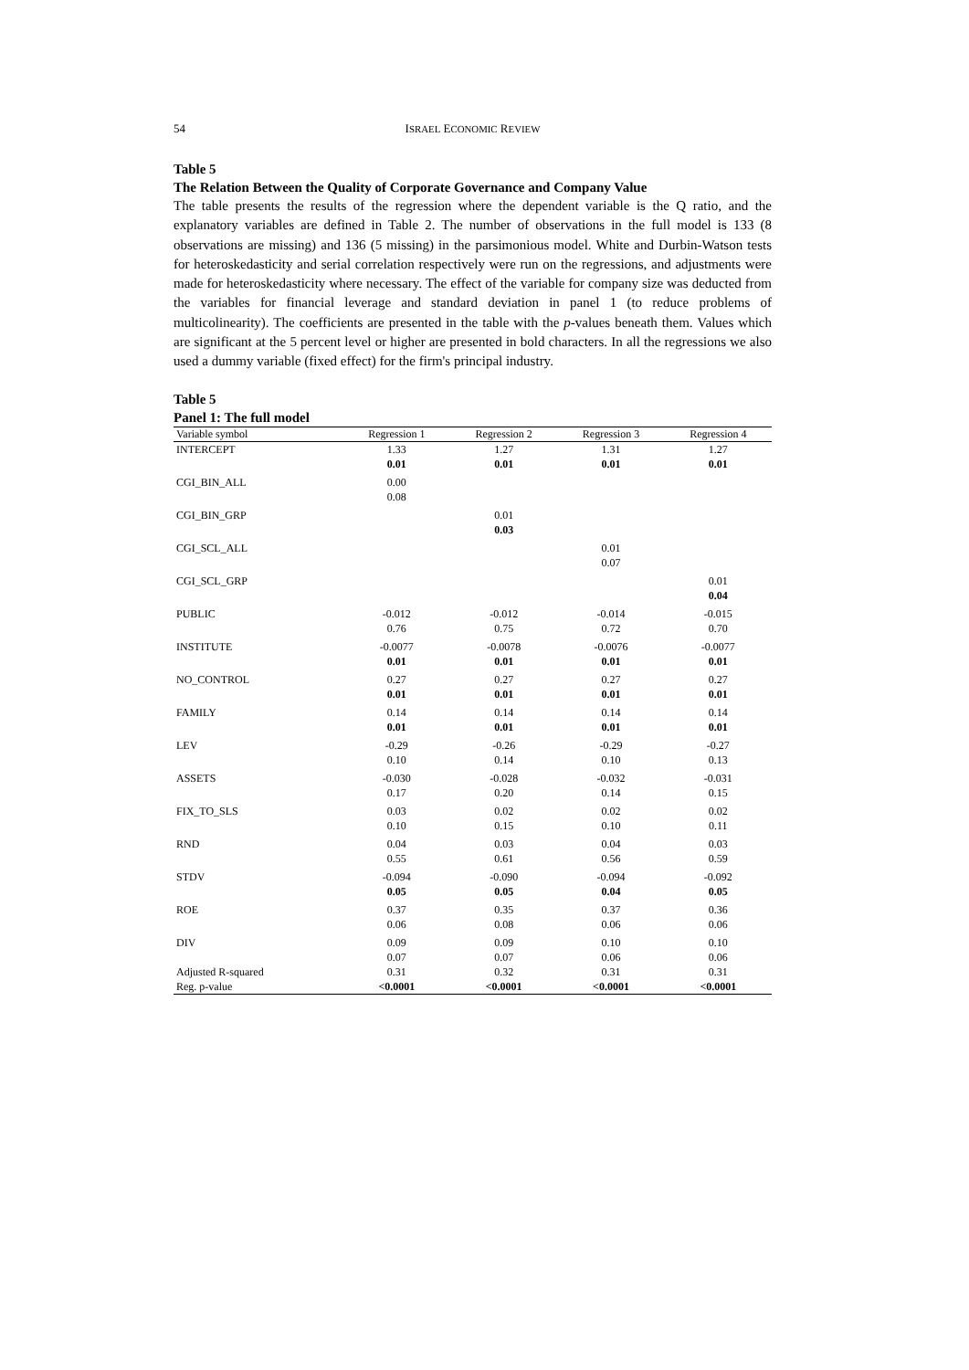54 ISRAEL ECONOMIC REVIEW
Table 5
The Relation Between the Quality of Corporate Governance and Company Value
The table presents the results of the regression where the dependent variable is the Q ratio, and the explanatory variables are defined in Table 2. The number of observations in the full model is 133 (8 observations are missing) and 136 (5 missing) in the parsimonious model. White and Durbin-Watson tests for heteroskedasticity and serial correlation respectively were run on the regressions, and adjustments were made for heteroskedasticity where necessary. The effect of the variable for company size was deducted from the variables for financial leverage and standard deviation in panel 1 (to reduce problems of multicolinearity). The coefficients are presented in the table with the p-values beneath them. Values which are significant at the 5 percent level or higher are presented in bold characters. In all the regressions we also used a dummy variable (fixed effect) for the firm's principal industry.
Table 5
Panel 1: The full model
| Variable symbol | Regression 1 | Regression 2 | Regression 3 | Regression 4 |
| --- | --- | --- | --- | --- |
| INTERCEPT | 1.33 | 1.27 | 1.31 | 1.27 |
| | 0.01 | 0.01 | 0.01 | 0.01 |
| CGI_BIN_ALL | 0.00 | | | |
| | 0.08 | | | |
| CGI_BIN_GRP | | 0.01 | | |
| | | 0.03 | | |
| CGI_SCL_ALL | | | 0.01 | |
| | | | 0.07 | |
| CGI_SCL_GRP | | | | 0.01 |
| | | | | 0.04 |
| PUBLIC | -0.012 | -0.012 | -0.014 | -0.015 |
| | 0.76 | 0.75 | 0.72 | 0.70 |
| INSTITUTE | -0.0077 | -0.0078 | -0.0076 | -0.0077 |
| | 0.01 | 0.01 | 0.01 | 0.01 |
| NO_CONTROL | 0.27 | 0.27 | 0.27 | 0.27 |
| | 0.01 | 0.01 | 0.01 | 0.01 |
| FAMILY | 0.14 | 0.14 | 0.14 | 0.14 |
| | 0.01 | 0.01 | 0.01 | 0.01 |
| LEV | -0.29 | -0.26 | -0.29 | -0.27 |
| | 0.10 | 0.14 | 0.10 | 0.13 |
| ASSETS | -0.030 | -0.028 | -0.032 | -0.031 |
| | 0.17 | 0.20 | 0.14 | 0.15 |
| FIX_TO_SLS | 0.03 | 0.02 | 0.02 | 0.02 |
| | 0.10 | 0.15 | 0.10 | 0.11 |
| RND | 0.04 | 0.03 | 0.04 | 0.03 |
| | 0.55 | 0.61 | 0.56 | 0.59 |
| STDV | -0.094 | -0.090 | -0.094 | -0.092 |
| | 0.05 | 0.05 | 0.04 | 0.05 |
| ROE | 0.37 | 0.35 | 0.37 | 0.36 |
| | 0.06 | 0.08 | 0.06 | 0.06 |
| DIV | 0.09 | 0.09 | 0.10 | 0.10 |
| | 0.07 | 0.07 | 0.06 | 0.06 |
| Adjusted R-squared | 0.31 | 0.32 | 0.31 | 0.31 |
| Reg. p-value | <0.0001 | <0.0001 | <0.0001 | <0.0001 |